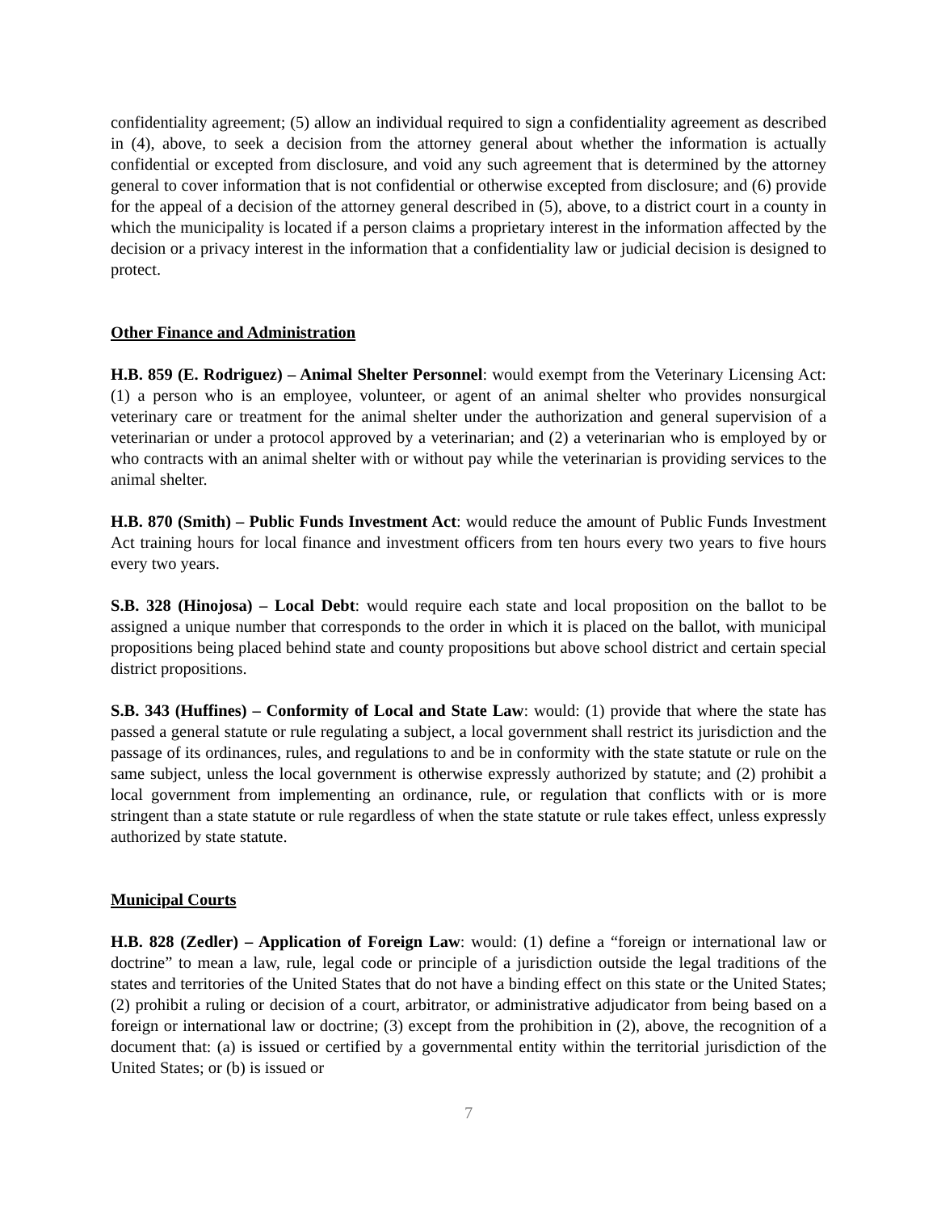confidentiality agreement; (5) allow an individual required to sign a confidentiality agreement as described in (4), above, to seek a decision from the attorney general about whether the information is actually confidential or excepted from disclosure, and void any such agreement that is determined by the attorney general to cover information that is not confidential or otherwise excepted from disclosure; and (6) provide for the appeal of a decision of the attorney general described in (5), above, to a district court in a county in which the municipality is located if a person claims a proprietary interest in the information affected by the decision or a privacy interest in the information that a confidentiality law or judicial decision is designed to protect.
Other Finance and Administration
H.B. 859 (E. Rodriguez) – Animal Shelter Personnel: would exempt from the Veterinary Licensing Act: (1) a person who is an employee, volunteer, or agent of an animal shelter who provides nonsurgical veterinary care or treatment for the animal shelter under the authorization and general supervision of a veterinarian or under a protocol approved by a veterinarian; and (2) a veterinarian who is employed by or who contracts with an animal shelter with or without pay while the veterinarian is providing services to the animal shelter.
H.B. 870 (Smith) – Public Funds Investment Act: would reduce the amount of Public Funds Investment Act training hours for local finance and investment officers from ten hours every two years to five hours every two years.
S.B. 328 (Hinojosa) – Local Debt: would require each state and local proposition on the ballot to be assigned a unique number that corresponds to the order in which it is placed on the ballot, with municipal propositions being placed behind state and county propositions but above school district and certain special district propositions.
S.B. 343 (Huffines) – Conformity of Local and State Law: would: (1) provide that where the state has passed a general statute or rule regulating a subject, a local government shall restrict its jurisdiction and the passage of its ordinances, rules, and regulations to and be in conformity with the state statute or rule on the same subject, unless the local government is otherwise expressly authorized by statute; and (2) prohibit a local government from implementing an ordinance, rule, or regulation that conflicts with or is more stringent than a state statute or rule regardless of when the state statute or rule takes effect, unless expressly authorized by state statute.
Municipal Courts
H.B. 828 (Zedler) – Application of Foreign Law: would: (1) define a “foreign or international law or doctrine” to mean a law, rule, legal code or principle of a jurisdiction outside the legal traditions of the states and territories of the United States that do not have a binding effect on this state or the United States; (2) prohibit a ruling or decision of a court, arbitrator, or administrative adjudicator from being based on a foreign or international law or doctrine; (3) except from the prohibition in (2), above, the recognition of a document that: (a) is issued or certified by a governmental entity within the territorial jurisdiction of the United States; or (b) is issued or
7